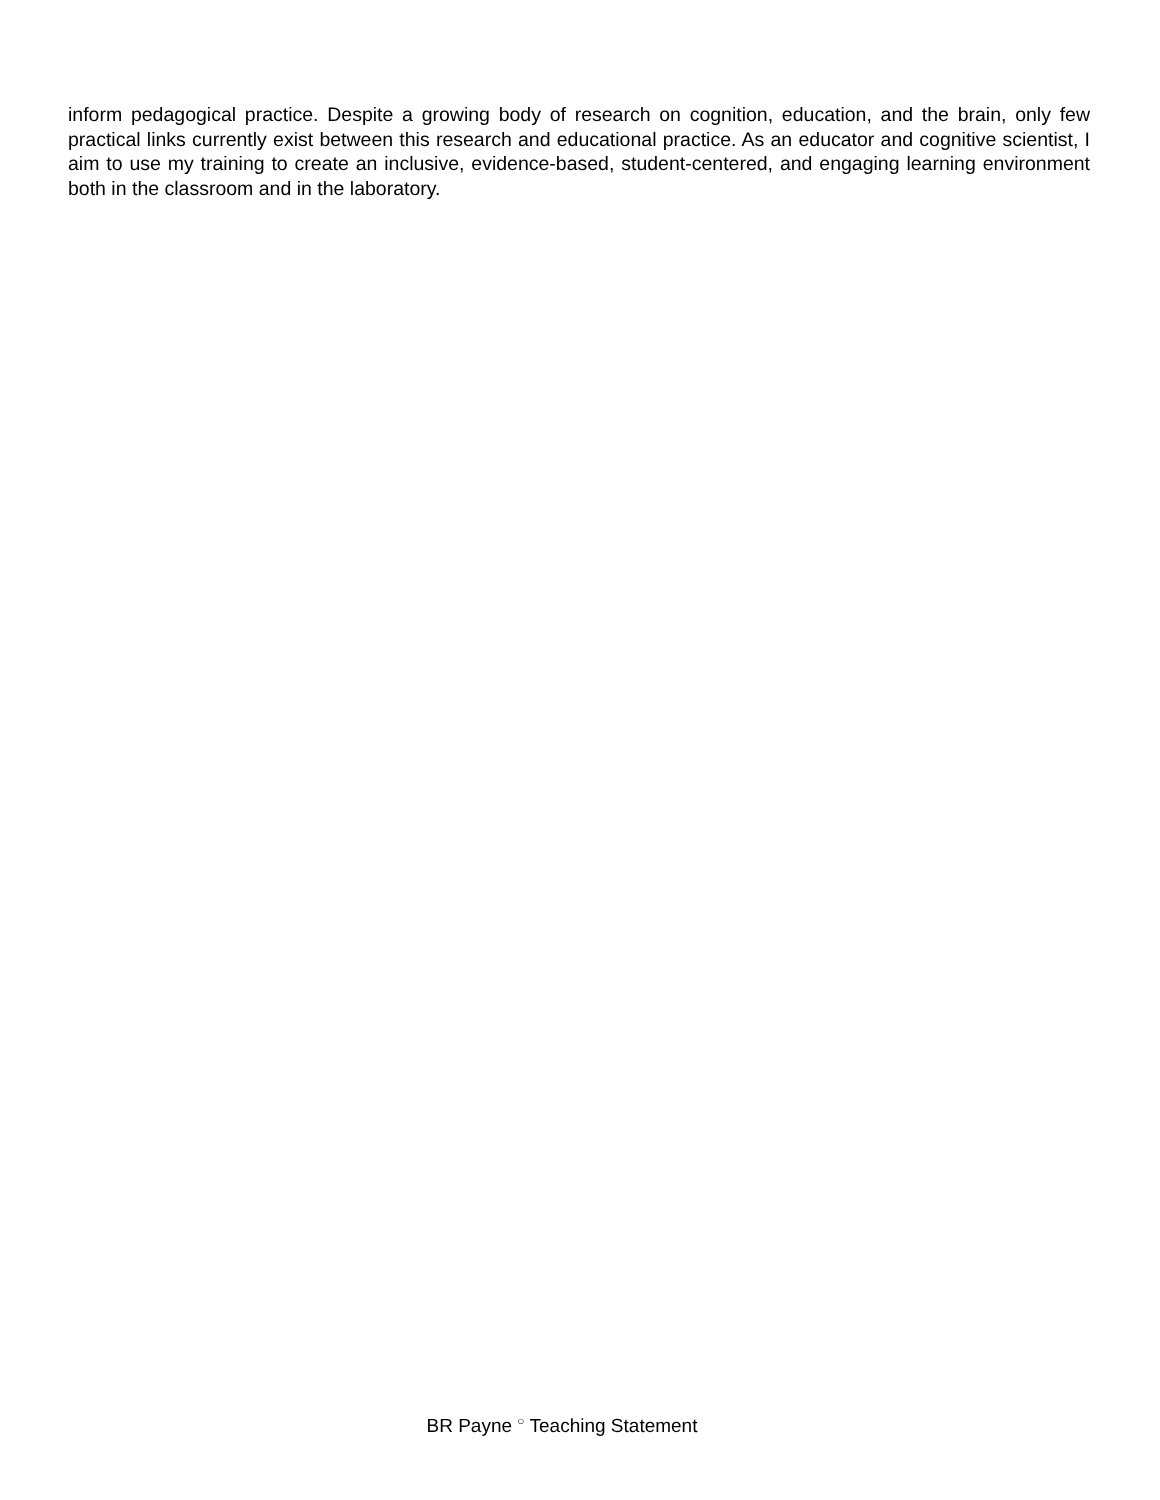inform pedagogical practice. Despite a growing body of research on cognition, education, and the brain, only few practical links currently exist between this research and educational practice. As an educator and cognitive scientist, I aim to use my training to create an inclusive, evidence-based, student-centered, and engaging learning environment both in the classroom and in the laboratory.
BR Payne <sup>○</sup> Teaching Statement